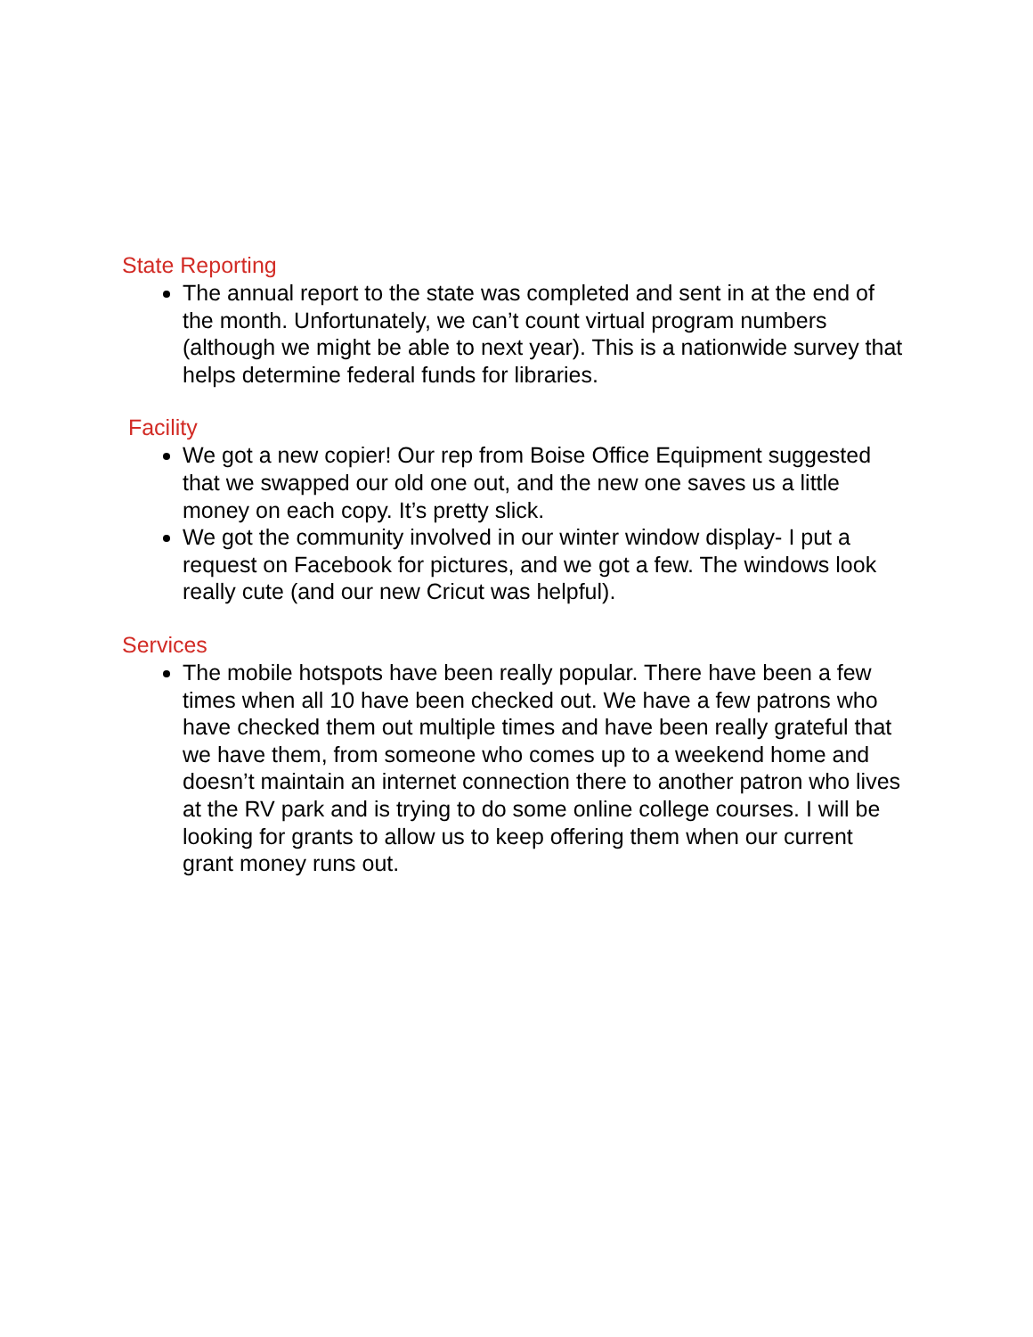State Reporting
The annual report to the state was completed and sent in at the end of the month. Unfortunately, we can’t count virtual program numbers (although we might be able to next year). This is a nationwide survey that helps determine federal funds for libraries.
Facility
We got a new copier! Our rep from Boise Office Equipment suggested that we swapped our old one out, and the new one saves us a little money on each copy. It’s pretty slick.
We got the community involved in our winter window display- I put a request on Facebook for pictures, and we got a few. The windows look really cute (and our new Cricut was helpful).
Services
The mobile hotspots have been really popular. There have been a few times when all 10 have been checked out. We have a few patrons who have checked them out multiple times and have been really grateful that we have them, from someone who comes up to a weekend home and doesn’t maintain an internet connection there to another patron who lives at the RV park and is trying to do some online college courses. I will be looking for grants to allow us to keep offering them when our current grant money runs out.